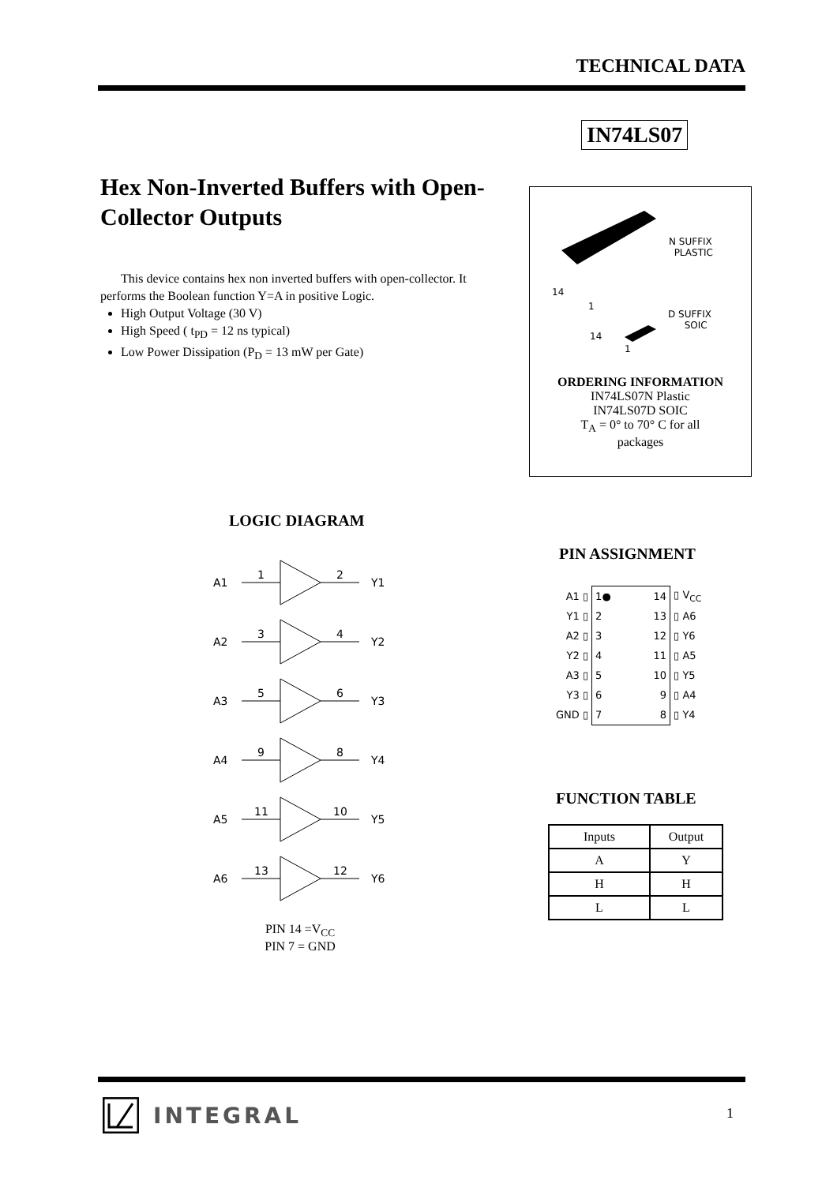TECHNICAL DATA
IN74LS07
Hex Non-Inverted Buffers with Open-Collector Outputs
This device contains hex non inverted buffers with open-collector. It performs the Boolean function Y=A in positive Logic.
High Output Voltage (30 V)
High Speed ( t<sub>PD</sub> = 12 ns typical)
Low Power Dissipation (P<sub>D</sub> = 13 mW per Gate)
N SUFFIX
PLASTIC
14
1
D SUFFIX
SOIC
14
1
ORDERING INFORMATION
IN74LS07N Plastic
IN74LS07D SOIC
T<sub>A</sub> = 0° to 70° C for all
packages
LOGIC DIAGRAM
A1
1 2
Y1
A2
3 4
Y2
A3
5 6
Y3
A4
9 8
Y4
A5
11 10
Y5
A6
13 12
Y6
PIN 14 =V<sub>CC</sub>
PIN 7 = GND
PIN ASSIGNMENT
| A1 ▯ | 1● 14 | ▯ V<sub>CC</sub> |
| Y1 ▯ | 2 13 | ▯ A6 |
| A2 ▯ | 3 12 | ▯ Y6 |
| Y2 ▯ | 4 11 | ▯ A5 |
| A3 ▯ | 5 10 | ▯ Y5 |
| Y3 ▯ | 6 9 | ▯ A4 |
| GND ▯ | 7 8 | ▯ Y4 |
FUNCTION TABLE
| Inputs | Output |
| A | Y |
| H | H |
| L | L |
INTEGRAL
1